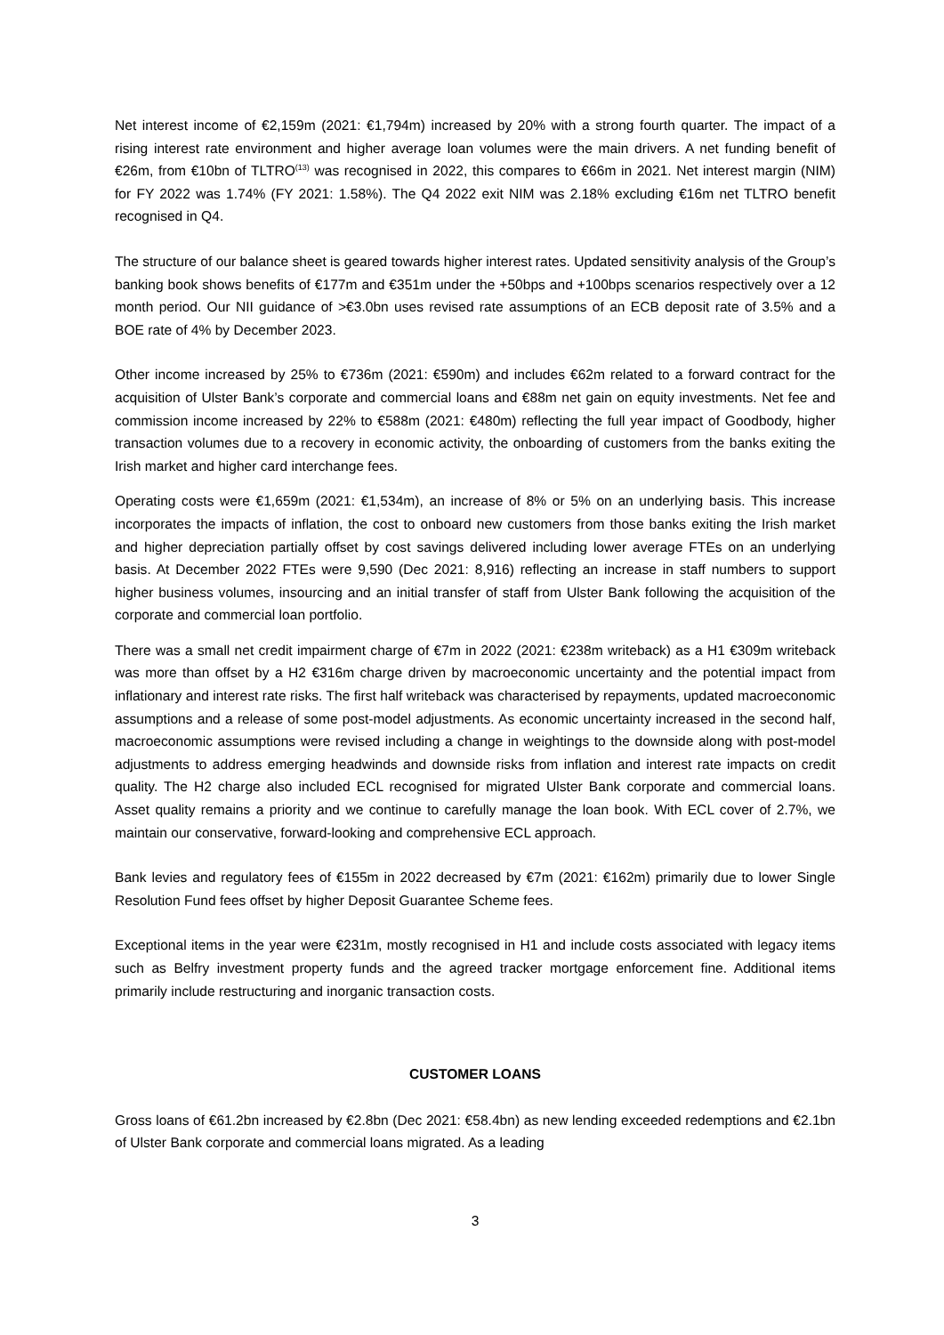Net interest income of €2,159m (2021: €1,794m) increased by 20% with a strong fourth quarter. The impact of a rising interest rate environment and higher average loan volumes were the main drivers. A net funding benefit of €26m, from €10bn of TLTRO<sup>(13)</sup> was recognised in 2022, this compares to €66m in 2021. Net interest margin (NIM) for FY 2022 was 1.74% (FY 2021: 1.58%). The Q4 2022 exit NIM was 2.18% excluding €16m net TLTRO benefit recognised in Q4.
The structure of our balance sheet is geared towards higher interest rates. Updated sensitivity analysis of the Group’s banking book shows benefits of €177m and €351m under the +50bps and +100bps scenarios respectively over a 12 month period. Our NII guidance of >€3.0bn uses revised rate assumptions of an ECB deposit rate of 3.5% and a BOE rate of 4% by December 2023.
Other income increased by 25% to €736m (2021: €590m) and includes €62m related to a forward contract for the acquisition of Ulster Bank’s corporate and commercial loans and €88m net gain on equity investments. Net fee and commission income increased by 22% to €588m (2021: €480m) reflecting the full year impact of Goodbody, higher transaction volumes due to a recovery in economic activity, the onboarding of customers from the banks exiting the Irish market and higher card interchange fees.
Operating costs were €1,659m (2021: €1,534m), an increase of 8% or 5% on an underlying basis. This increase incorporates the impacts of inflation, the cost to onboard new customers from those banks exiting the Irish market and higher depreciation partially offset by cost savings delivered including lower average FTEs on an underlying basis. At December 2022 FTEs were 9,590 (Dec 2021: 8,916) reflecting an increase in staff numbers to support higher business volumes, insourcing and an initial transfer of staff from Ulster Bank following the acquisition of the corporate and commercial loan portfolio.
There was a small net credit impairment charge of €7m in 2022 (2021: €238m writeback) as a H1 €309m writeback was more than offset by a H2 €316m charge driven by macroeconomic uncertainty and the potential impact from inflationary and interest rate risks. The first half writeback was characterised by repayments, updated macroeconomic assumptions and a release of some post-model adjustments. As economic uncertainty increased in the second half, macroeconomic assumptions were revised including a change in weightings to the downside along with post-model adjustments to address emerging headwinds and downside risks from inflation and interest rate impacts on credit quality. The H2 charge also included ECL recognised for migrated Ulster Bank corporate and commercial loans. Asset quality remains a priority and we continue to carefully manage the loan book. With ECL cover of 2.7%, we maintain our conservative, forward-looking and comprehensive ECL approach.
Bank levies and regulatory fees of €155m in 2022 decreased by €7m (2021: €162m) primarily due to lower Single Resolution Fund fees offset by higher Deposit Guarantee Scheme fees.
Exceptional items in the year were €231m, mostly recognised in H1 and include costs associated with legacy items such as Belfry investment property funds and the agreed tracker mortgage enforcement fine. Additional items primarily include restructuring and inorganic transaction costs.
CUSTOMER LOANS
Gross loans of €61.2bn increased by €2.8bn (Dec 2021: €58.4bn) as new lending exceeded redemptions and €2.1bn of Ulster Bank corporate and commercial loans migrated. As a leading
3